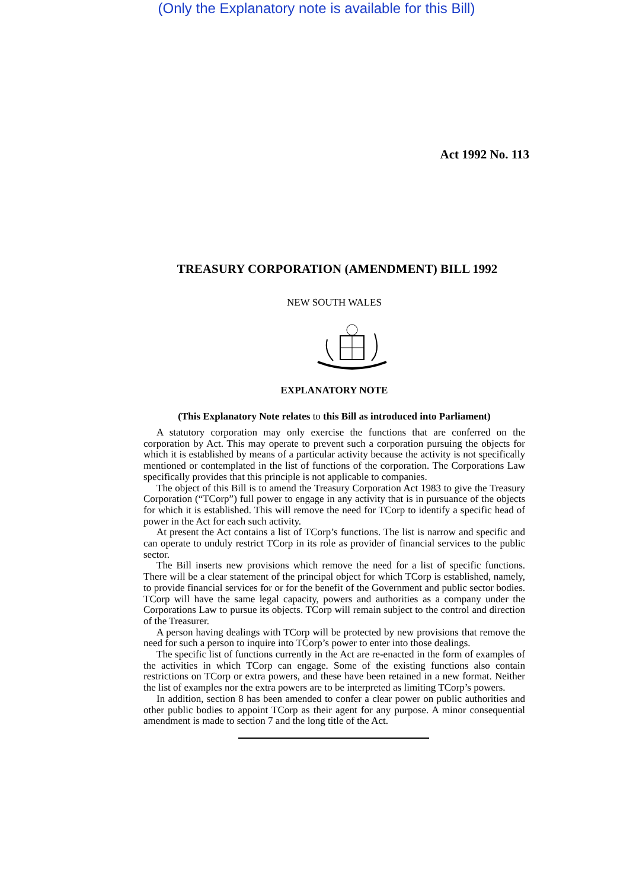(Only the Explanatory note is available for this Bill)
Act 1992 No. 113
TREASURY CORPORATION (AMENDMENT) BILL 1992
NEW SOUTH WALES
EXPLANATORY NOTE
(This Explanatory Note relates to this Bill as introduced into Parliament)
A statutory corporation may only exercise the functions that are conferred on the corporation by Act. This may operate to prevent such a corporation pursuing the objects for which it is established by means of a particular activity because the activity is not specifically mentioned or contemplated in the list of functions of the corporation. The Corporations Law specifically provides that this principle is not applicable to companies.
The object of this Bill is to amend the Treasury Corporation Act 1983 to give the Treasury Corporation (“TCorp”) full power to engage in any activity that is in pursuance of the objects for which it is established. This will remove the need for TCorp to identify a specific head of power in the Act for each such activity.
At present the Act contains a list of TCorp’s functions. The list is narrow and specific and can operate to unduly restrict TCorp in its role as provider of financial services to the public sector.
The Bill inserts new provisions which remove the need for a list of specific functions. There will be a clear statement of the principal object for which TCorp is established, namely, to provide financial services for or for the benefit of the Government and public sector bodies. TCorp will have the same legal capacity, powers and authorities as a company under the Corporations Law to pursue its objects. TCorp will remain subject to the control and direction of the Treasurer.
A person having dealings with TCorp will be protected by new provisions that remove the need for such a person to inquire into TCorp’s power to enter into those dealings.
The specific list of functions currently in the Act are re-enacted in the form of examples of the activities in which TCorp can engage. Some of the existing functions also contain restrictions on TCorp or extra powers, and these have been retained in a new format. Neither the list of examples nor the extra powers are to be interpreted as limiting TCorp’s powers.
In addition, section 8 has been amended to confer a clear power on public authorities and other public bodies to appoint TCorp as their agent for any purpose. A minor consequential amendment is made to section 7 and the long title of the Act.